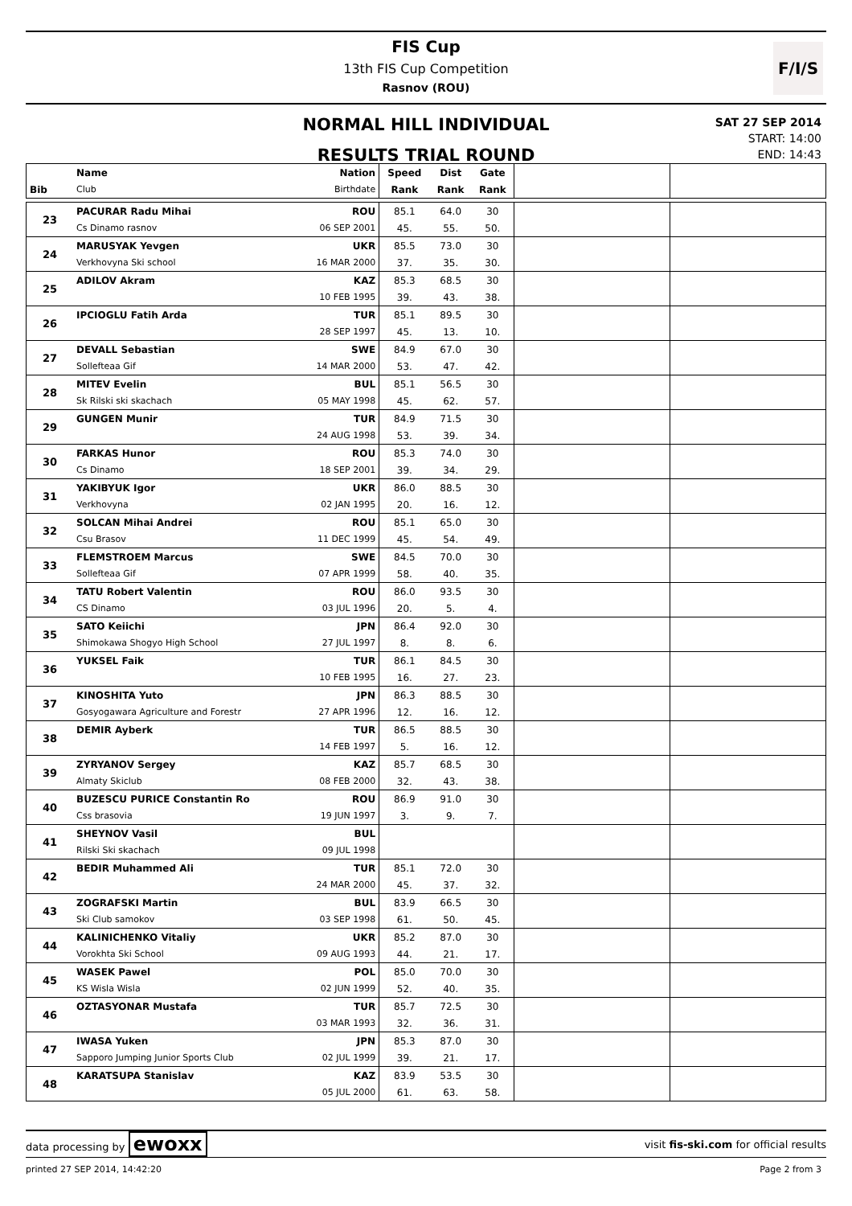FIS Cup
13th FIS Cup Competition
Rasnov (ROU)
F/I/S
NORMAL HILL INDIVIDUAL
RESULTS TRIAL ROUND
SAT 27 SEP 2014
START: 14:00
END: 14:43
| | Name | Nation | Speed | Dist | Gate | | |
| --- | --- | --- | --- | --- | --- | --- | --- |
| Bib | Club | Birthdate | Rank | Rank | Rank | | |
| 23 | PACURAR Radu Mihai | ROU | 85.1 | 64.0 | 30 | | |
| | Cs Dinamo rasnov | 06 SEP 2001 | 45. | 55. | 50. | | |
| 24 | MARUSYAK Yevgen | UKR | 85.5 | 73.0 | 30 | | |
| | Verkhovyna Ski school | 16 MAR 2000 | 37. | 35. | 30. | | |
| 25 | ADILOV Akram | KAZ | 85.3 | 68.5 | 30 | | |
| | | 10 FEB 1995 | 39. | 43. | 38. | | |
| 26 | IPCIOGLU Fatih Arda | TUR | 85.1 | 89.5 | 30 | | |
| | | 28 SEP 1997 | 45. | 13. | 10. | | |
| 27 | DEVALL Sebastian | SWE | 84.9 | 67.0 | 30 | | |
| | Sollefteaa Gif | 14 MAR 2000 | 53. | 47. | 42. | | |
| 28 | MITEV Evelin | BUL | 85.1 | 56.5 | 30 | | |
| | Sk Rilski ski skachach | 05 MAY 1998 | 45. | 62. | 57. | | |
| 29 | GUNGEN Munir | TUR | 84.9 | 71.5 | 30 | | |
| | | 24 AUG 1998 | 53. | 39. | 34. | | |
| 30 | FARKAS Hunor | ROU | 85.3 | 74.0 | 30 | | |
| | Cs Dinamo | 18 SEP 2001 | 39. | 34. | 29. | | |
| 31 | YAKIBYUK Igor | UKR | 86.0 | 88.5 | 30 | | |
| | Verkhovyna | 02 JAN 1995 | 20. | 16. | 12. | | |
| 32 | SOLCAN Mihai Andrei | ROU | 85.1 | 65.0 | 30 | | |
| | Csu Brasov | 11 DEC 1999 | 45. | 54. | 49. | | |
| 33 | FLEMSTROEM Marcus | SWE | 84.5 | 70.0 | 30 | | |
| | Sollefteaa Gif | 07 APR 1999 | 58. | 40. | 35. | | |
| 34 | TATU Robert Valentin | ROU | 86.0 | 93.5 | 30 | | |
| | CS Dinamo | 03 JUL 1996 | 20. | 5. | 4. | | |
| 35 | SATO Keiichi | JPN | 86.4 | 92.0 | 30 | | |
| | Shimokawa Shogyo High School | 27 JUL 1997 | 8. | 8. | 6. | | |
| 36 | YUKSEL Faik | TUR | 86.1 | 84.5 | 30 | | |
| | | 10 FEB 1995 | 16. | 27. | 23. | | |
| 37 | KINOSHITA Yuto | JPN | 86.3 | 88.5 | 30 | | |
| | Gosyogawara Agriculture and Forestr | 27 APR 1996 | 12. | 16. | 12. | | |
| 38 | DEMIR Ayberk | TUR | 86.5 | 88.5 | 30 | | |
| | | 14 FEB 1997 | 5. | 16. | 12. | | |
| 39 | ZYRYANOV Sergey | KAZ | 85.7 | 68.5 | 30 | | |
| | Almaty Skiclub | 08 FEB 2000 | 32. | 43. | 38. | | |
| 40 | BUZESCU PURICE Constantin Ro | ROU | 86.9 | 91.0 | 30 | | |
| | Css brasovia | 19 JUN 1997 | 3. | 9. | 7. | | |
| 41 | SHEYNOV Vasil | BUL | | | | | |
| | Rilski Ski skachach | 09 JUL 1998 | | | | | |
| 42 | BEDIR Muhammed Ali | TUR | 85.1 | 72.0 | 30 | | |
| | | 24 MAR 2000 | 45. | 37. | 32. | | |
| 43 | ZOGRAFSKI Martin | BUL | 83.9 | 66.5 | 30 | | |
| | Ski Club samokov | 03 SEP 1998 | 61. | 50. | 45. | | |
| 44 | KALINICHENKO Vitaliy | UKR | 85.2 | 87.0 | 30 | | |
| | Vorokhta Ski School | 09 AUG 1993 | 44. | 21. | 17. | | |
| 45 | WASEK Pawel | POL | 85.0 | 70.0 | 30 | | |
| | KS Wisla Wisla | 02 JUN 1999 | 52. | 40. | 35. | | |
| 46 | OZTASYONAR Mustafa | TUR | 85.7 | 72.5 | 30 | | |
| | | 03 MAR 1993 | 32. | 36. | 31. | | |
| 47 | IWASA Yuken | JPN | 85.3 | 87.0 | 30 | | |
| | Sapporo Jumping Junior Sports Club | 02 JUL 1999 | 39. | 21. | 17. | | |
| 48 | KARATSUPA Stanislav | KAZ | 83.9 | 53.5 | 30 | | |
| | | 05 JUL 2000 | 61. | 63. | 58. | | |
data processing by ewoxx visit fis-ski.com for official results
printed 27 SEP 2014, 14:42:20 Page 2 from 3